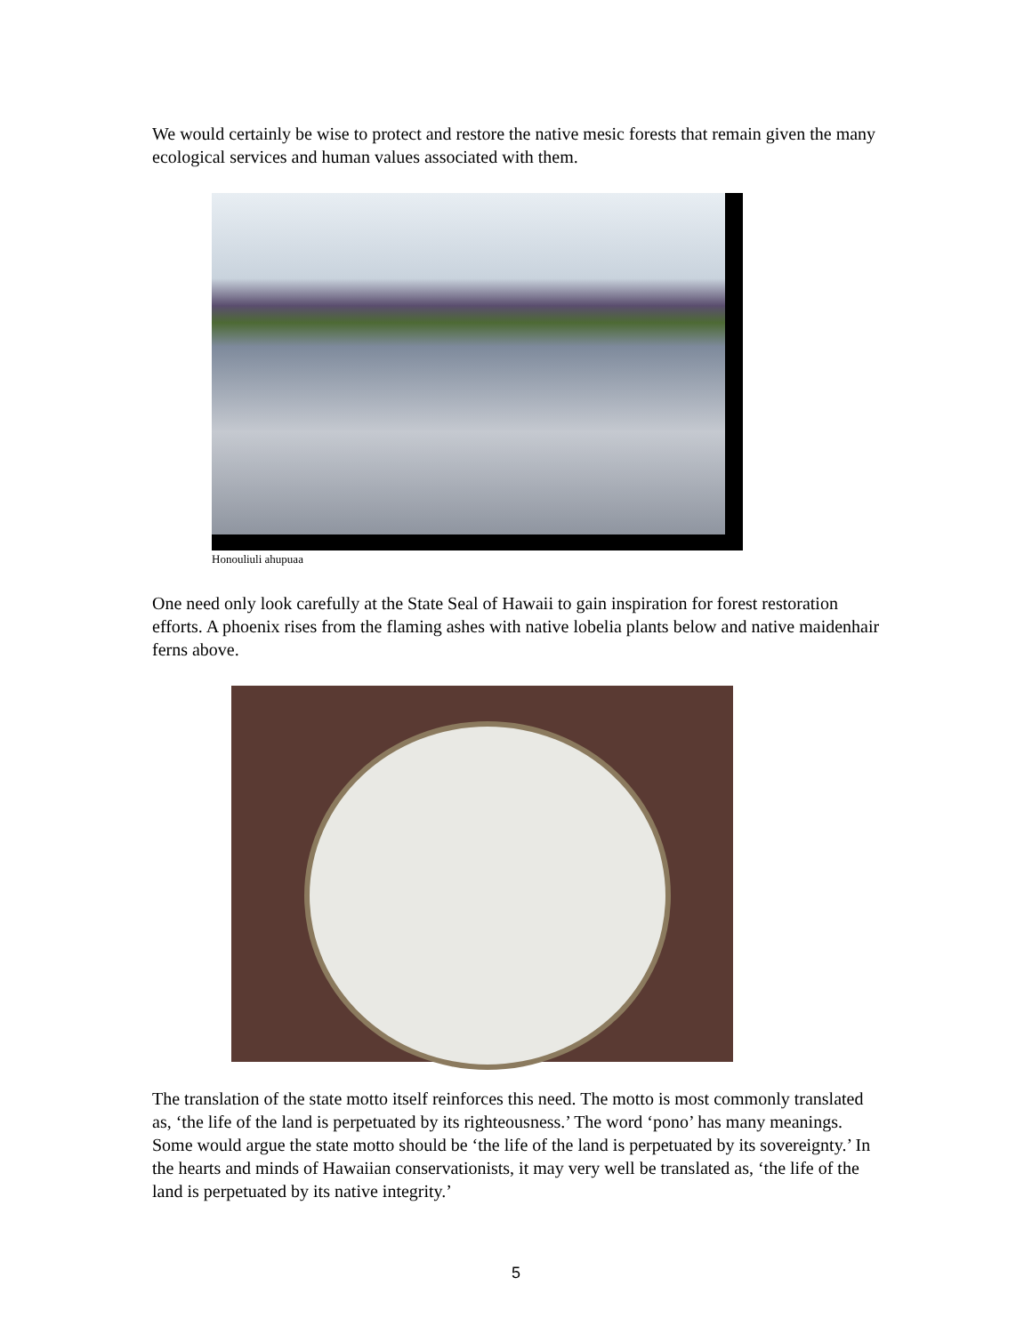We would certainly be wise to protect and restore the native mesic forests that remain given the many ecological services and human values associated with them.
Honouliuli ahupuaa
One need only look carefully at the State Seal of Hawaii to gain inspiration for forest restoration efforts. A phoenix rises from the flaming ashes with native lobelia plants below and native maidenhair ferns above.
The translation of the state motto itself reinforces this need. The motto is most commonly translated as, ‘the life of the land is perpetuated by its righteousness.’ The word ‘pono’ has many meanings. Some would argue the state motto should be ‘the life of the land is perpetuated by its sovereignty.’ In the hearts and minds of Hawaiian conservationists, it may very well be translated as, ‘the life of the land is perpetuated by its native integrity.’
5